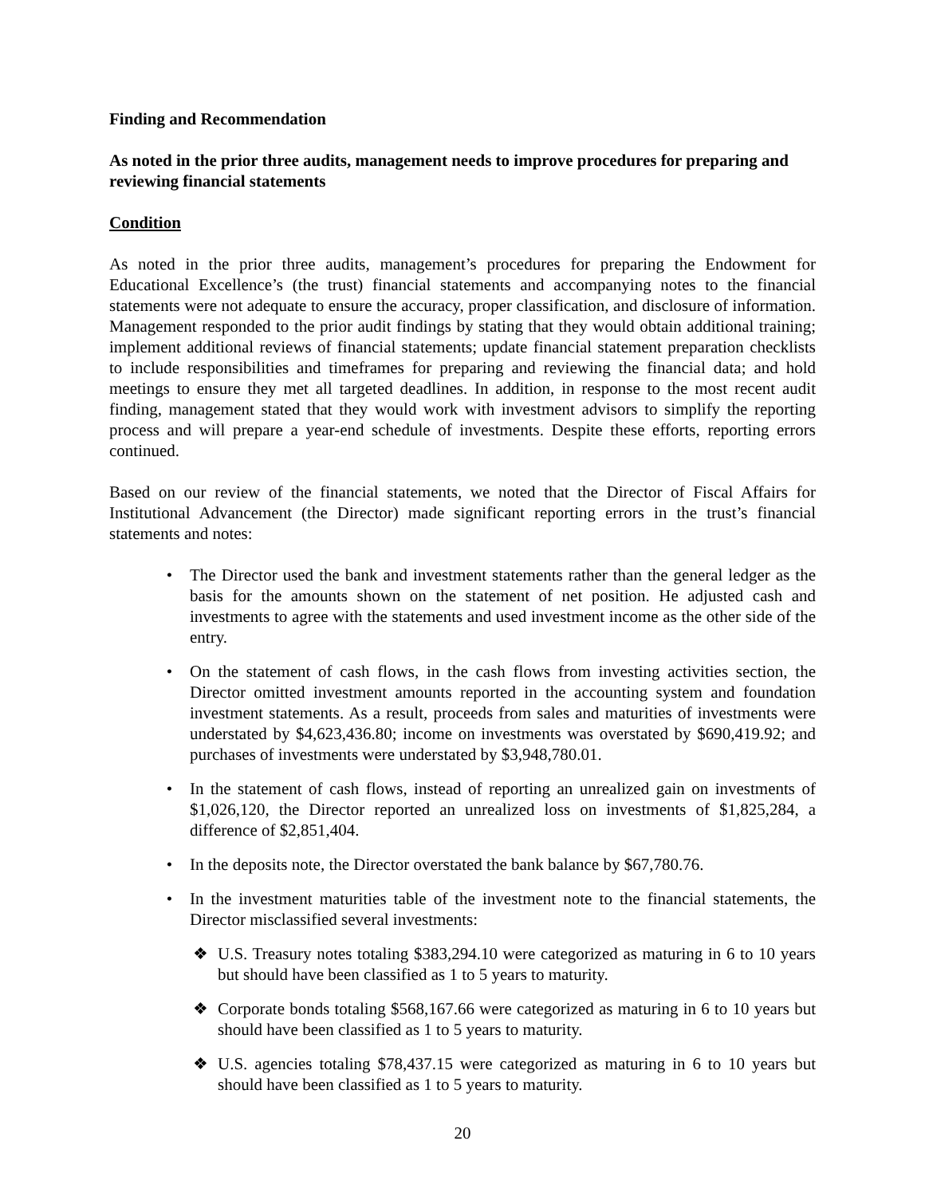Finding and Recommendation
As noted in the prior three audits, management needs to improve procedures for preparing and reviewing financial statements
Condition
As noted in the prior three audits, management’s procedures for preparing the Endowment for Educational Excellence’s (the trust) financial statements and accompanying notes to the financial statements were not adequate to ensure the accuracy, proper classification, and disclosure of information. Management responded to the prior audit findings by stating that they would obtain additional training; implement additional reviews of financial statements; update financial statement preparation checklists to include responsibilities and timeframes for preparing and reviewing the financial data; and hold meetings to ensure they met all targeted deadlines. In addition, in response to the most recent audit finding, management stated that they would work with investment advisors to simplify the reporting process and will prepare a year-end schedule of investments. Despite these efforts, reporting errors continued.
Based on our review of the financial statements, we noted that the Director of Fiscal Affairs for Institutional Advancement (the Director) made significant reporting errors in the trust’s financial statements and notes:
• The Director used the bank and investment statements rather than the general ledger as the basis for the amounts shown on the statement of net position. He adjusted cash and investments to agree with the statements and used investment income as the other side of the entry.
• On the statement of cash flows, in the cash flows from investing activities section, the Director omitted investment amounts reported in the accounting system and foundation investment statements. As a result, proceeds from sales and maturities of investments were understated by $4,623,436.80; income on investments was overstated by $690,419.92; and purchases of investments were understated by $3,948,780.01.
• In the statement of cash flows, instead of reporting an unrealized gain on investments of $1,026,120, the Director reported an unrealized loss on investments of $1,825,284, a difference of $2,851,404.
• In the deposits note, the Director overstated the bank balance by $67,780.76.
• In the investment maturities table of the investment note to the financial statements, the Director misclassified several investments:
❖ U.S. Treasury notes totaling $383,294.10 were categorized as maturing in 6 to 10 years but should have been classified as 1 to 5 years to maturity.
❖ Corporate bonds totaling $568,167.66 were categorized as maturing in 6 to 10 years but should have been classified as 1 to 5 years to maturity.
❖ U.S. agencies totaling $78,437.15 were categorized as maturing in 6 to 10 years but should have been classified as 1 to 5 years to maturity.
20